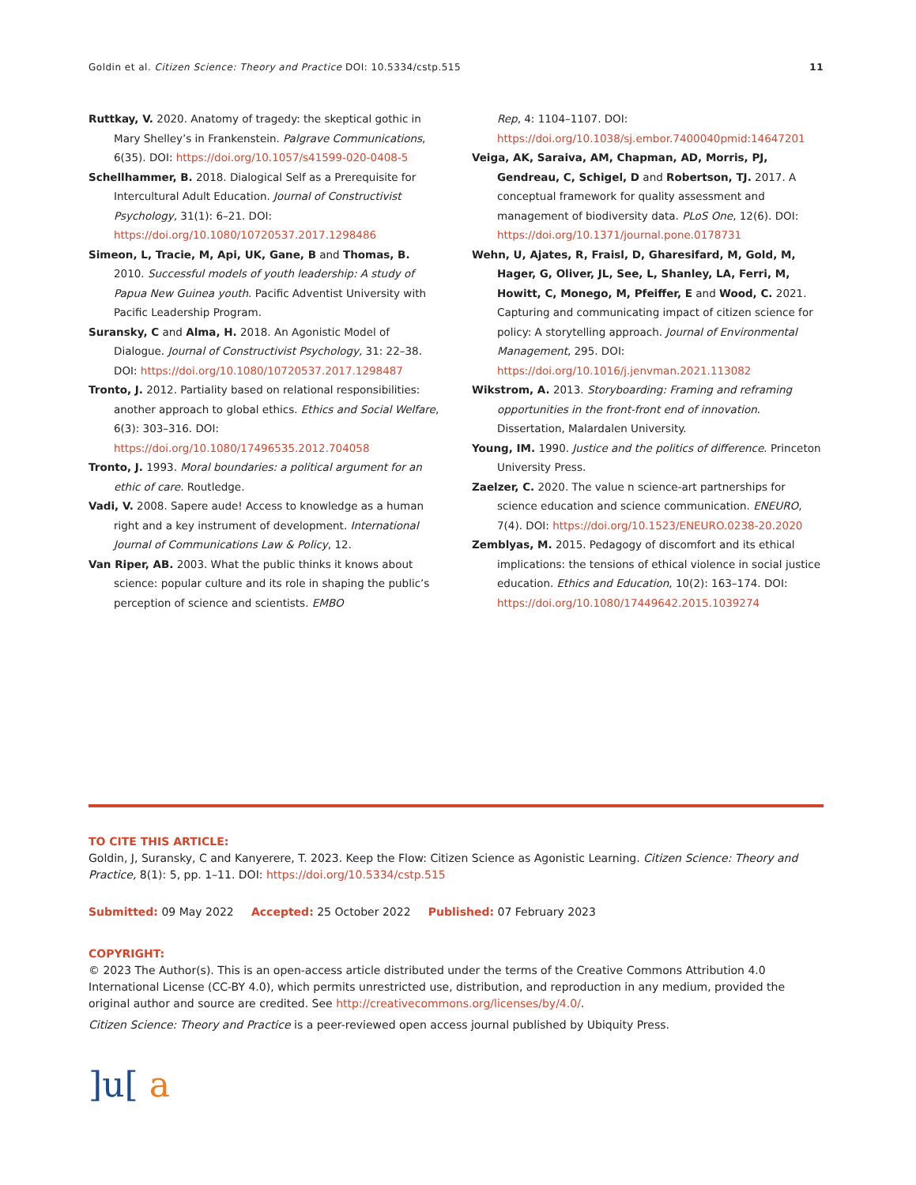Goldin et al. Citizen Science: Theory and Practice DOI: 10.5334/cstp.515 11
Ruttkay, V. 2020. Anatomy of tragedy: the skeptical gothic in Mary Shelley’s in Frankenstein. Palgrave Communications, 6(35). DOI: https://doi.org/10.1057/s41599-020-0408-5
Schellhammer, B. 2018. Dialogical Self as a Prerequisite for Intercultural Adult Education. Journal of Constructivist Psychology, 31(1): 6–21. DOI: https://doi.org/10.1080/10720537.2017.1298486
Simeon, L, Tracie, M, Api, UK, Gane, B and Thomas, B. 2010. Successful models of youth leadership: A study of Papua New Guinea youth. Pacific Adventist University with Pacific Leadership Program.
Suransky, C and Alma, H. 2018. An Agonistic Model of Dialogue. Journal of Constructivist Psychology, 31: 22–38. DOI: https://doi.org/10.1080/10720537.2017.1298487
Tronto, J. 2012. Partiality based on relational responsibilities: another approach to global ethics. Ethics and Social Welfare, 6(3): 303–316. DOI: https://doi.org/10.1080/17496535.2012.704058
Tronto, J. 1993. Moral boundaries: a political argument for an ethic of care. Routledge.
Vadi, V. 2008. Sapere aude! Access to knowledge as a human right and a key instrument of development. International Journal of Communications Law & Policy, 12.
Van Riper, AB. 2003. What the public thinks it knows about science: popular culture and its role in shaping the public’s perception of science and scientists. EMBO
Rep, 4: 1104–1107. DOI: https://doi.org/10.1038/sj.embor.7400040pmid:14647201
Veiga, AK, Saraiva, AM, Chapman, AD, Morris, PJ, Gendreau, C, Schigel, D and Robertson, TJ. 2017. A conceptual framework for quality assessment and management of biodiversity data. PLoS One, 12(6). DOI: https://doi.org/10.1371/journal.pone.0178731
Wehn, U, Ajates, R, Fraisl, D, Gharesifard, M, Gold, M, Hager, G, Oliver, JL, See, L, Shanley, LA, Ferri, M, Howitt, C, Monego, M, Pfeiffer, E and Wood, C. 2021. Capturing and communicating impact of citizen science for policy: A storytelling approach. Journal of Environmental Management, 295. DOI: https://doi.org/10.1016/j.jenvman.2021.113082
Wikstrom, A. 2013. Storyboarding: Framing and reframing opportunities in the front-front end of innovation. Dissertation, Malardalen University.
Young, IM. 1990. Justice and the politics of difference. Princeton University Press.
Zaelzer, C. 2020. The value n science-art partnerships for science education and science communication. ENEURO, 7(4). DOI: https://doi.org/10.1523/ENEURO.0238-20.2020
Zemblyas, M. 2015. Pedagogy of discomfort and its ethical implications: the tensions of ethical violence in social justice education. Ethics and Education, 10(2): 163–174. DOI: https://doi.org/10.1080/17449642.2015.1039274
TO CITE THIS ARTICLE:
Goldin, J, Suransky, C and Kanyerere, T. 2023. Keep the Flow: Citizen Science as Agonistic Learning. Citizen Science: Theory and Practice, 8(1): 5, pp. 1–11. DOI: https://doi.org/10.5334/cstp.515
Submitted: 09 May 2022 Accepted: 25 October 2022 Published: 07 February 2023
COPYRIGHT:
© 2023 The Author(s). This is an open-access article distributed under the terms of the Creative Commons Attribution 4.0 International License (CC-BY 4.0), which permits unrestricted use, distribution, and reproduction in any medium, provided the original author and source are credited. See http://creativecommons.org/licenses/by/4.0/.
Citizen Science: Theory and Practice is a peer-reviewed open access journal published by Ubiquity Press.
]u[ a